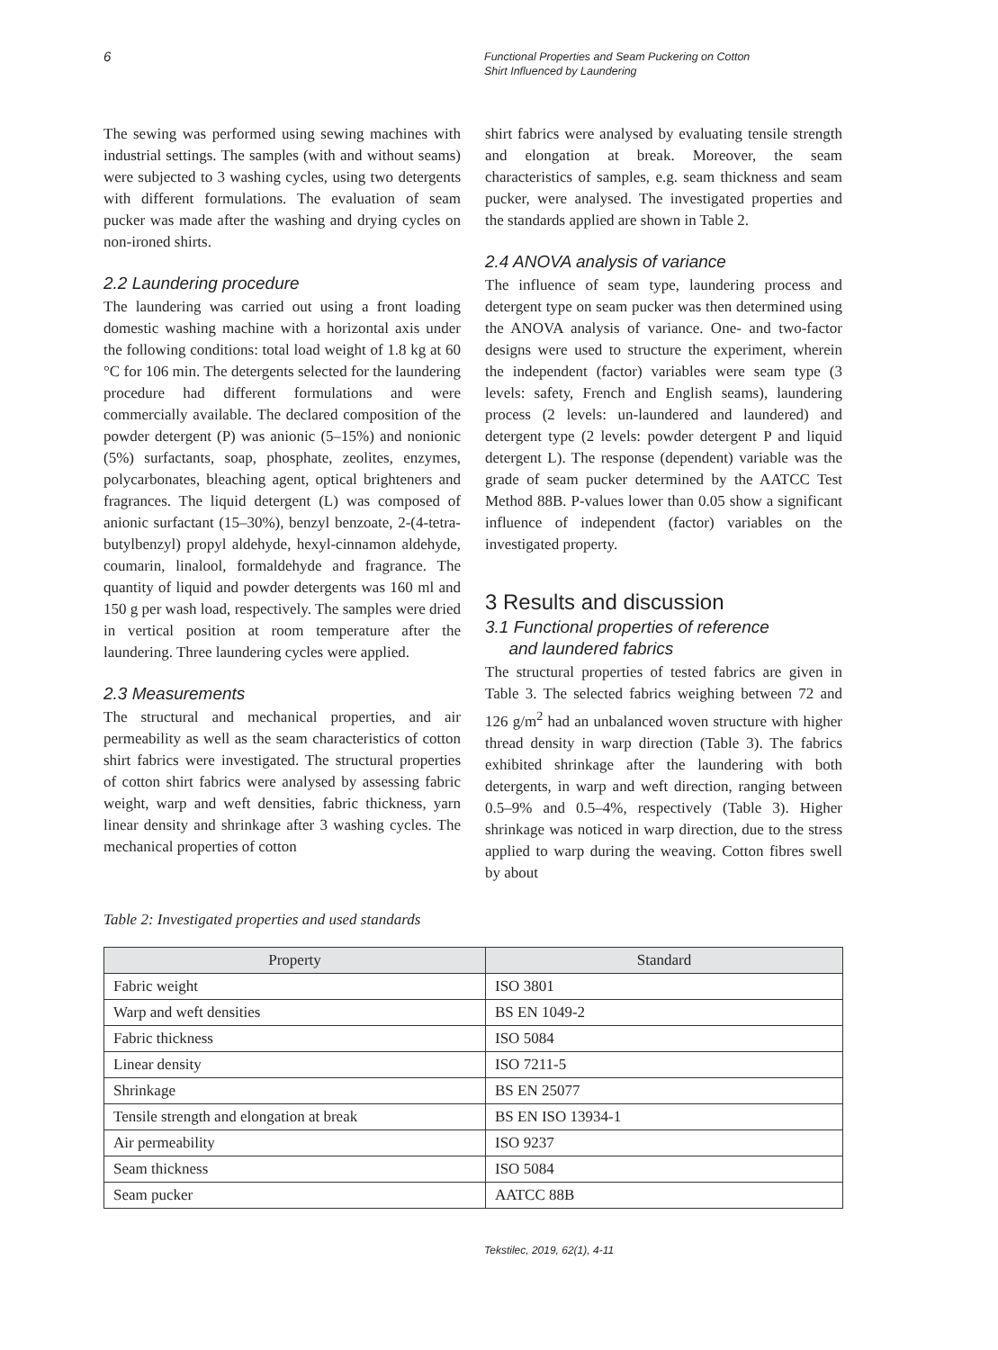6
Functional Properties and Seam Puckering on Cotton
Shirt Influenced by Laundering
The sewing was performed using sewing machines with industrial settings. The samples (with and without seams) were subjected to 3 washing cycles, using two detergents with different formulations. The evaluation of seam pucker was made after the washing and drying cycles on non-ironed shirts.
2.2 Laundering procedure
The laundering was carried out using a front loading domestic washing machine with a horizontal axis under the following conditions: total load weight of 1.8 kg at 60 °C for 106 min. The detergents selected for the laundering procedure had different formulations and were commercially available. The declared composition of the powder detergent (P) was anionic (5–15%) and nonionic (5%) surfactants, soap, phosphate, zeolites, enzymes, polycarbonates, bleaching agent, optical brighteners and fragrances. The liquid detergent (L) was composed of anionic surfactant (15–30%), benzyl benzoate, 2-(4-tetra-butylbenzyl) propyl aldehyde, hexyl-cinnamon aldehyde, coumarin, linalool, formaldehyde and fragrance. The quantity of liquid and powder detergents was 160 ml and 150 g per wash load, respectively. The samples were dried in vertical position at room temperature after the laundering. Three laundering cycles were applied.
2.3 Measurements
The structural and mechanical properties, and air permeability as well as the seam characteristics of cotton shirt fabrics were investigated. The structural properties of cotton shirt fabrics were analysed by assessing fabric weight, warp and weft densities, fabric thickness, yarn linear density and shrinkage after 3 washing cycles. The mechanical properties of cotton
shirt fabrics were analysed by evaluating tensile strength and elongation at break. Moreover, the seam characteristics of samples, e.g. seam thickness and seam pucker, were analysed. The investigated properties and the standards applied are shown in Table 2.
2.4 ANOVA analysis of variance
The influence of seam type, laundering process and detergent type on seam pucker was then determined using the ANOVA analysis of variance. One- and two-factor designs were used to structure the experiment, wherein the independent (factor) variables were seam type (3 levels: safety, French and English seams), laundering process (2 levels: un-laundered and laundered) and detergent type (2 levels: powder detergent P and liquid detergent L). The response (dependent) variable was the grade of seam pucker determined by the AATCC Test Method 88B. P-values lower than 0.05 show a significant influence of independent (factor) variables on the investigated property.
3 Results and discussion
3.1 Functional properties of reference
and laundered fabrics
The structural properties of tested fabrics are given in Table 3. The selected fabrics weighing between 72 and 126 g/m<sup>2</sup> had an unbalanced woven structure with higher thread density in warp direction (Table 3). The fabrics exhibited shrinkage after the laundering with both detergents, in warp and weft direction, ranging between 0.5–9% and 0.5–4%, respectively (Table 3). Higher shrinkage was noticed in warp direction, due to the stress applied to warp during the weaving. Cotton fibres swell by about
Table 2: Investigated properties and used standards
| Property | Standard |
| --- | --- |
| Fabric weight | ISO 3801 |
| Warp and weft densities | BS EN 1049-2 |
| Fabric thickness | ISO 5084 |
| Linear density | ISO 7211-5 |
| Shrinkage | BS EN 25077 |
| Tensile strength and elongation at break | BS EN ISO 13934-1 |
| Air permeability | ISO 9237 |
| Seam thickness | ISO 5084 |
| Seam pucker | AATCC 88B |
Tekstilec, 2019, 62(1), 4-11